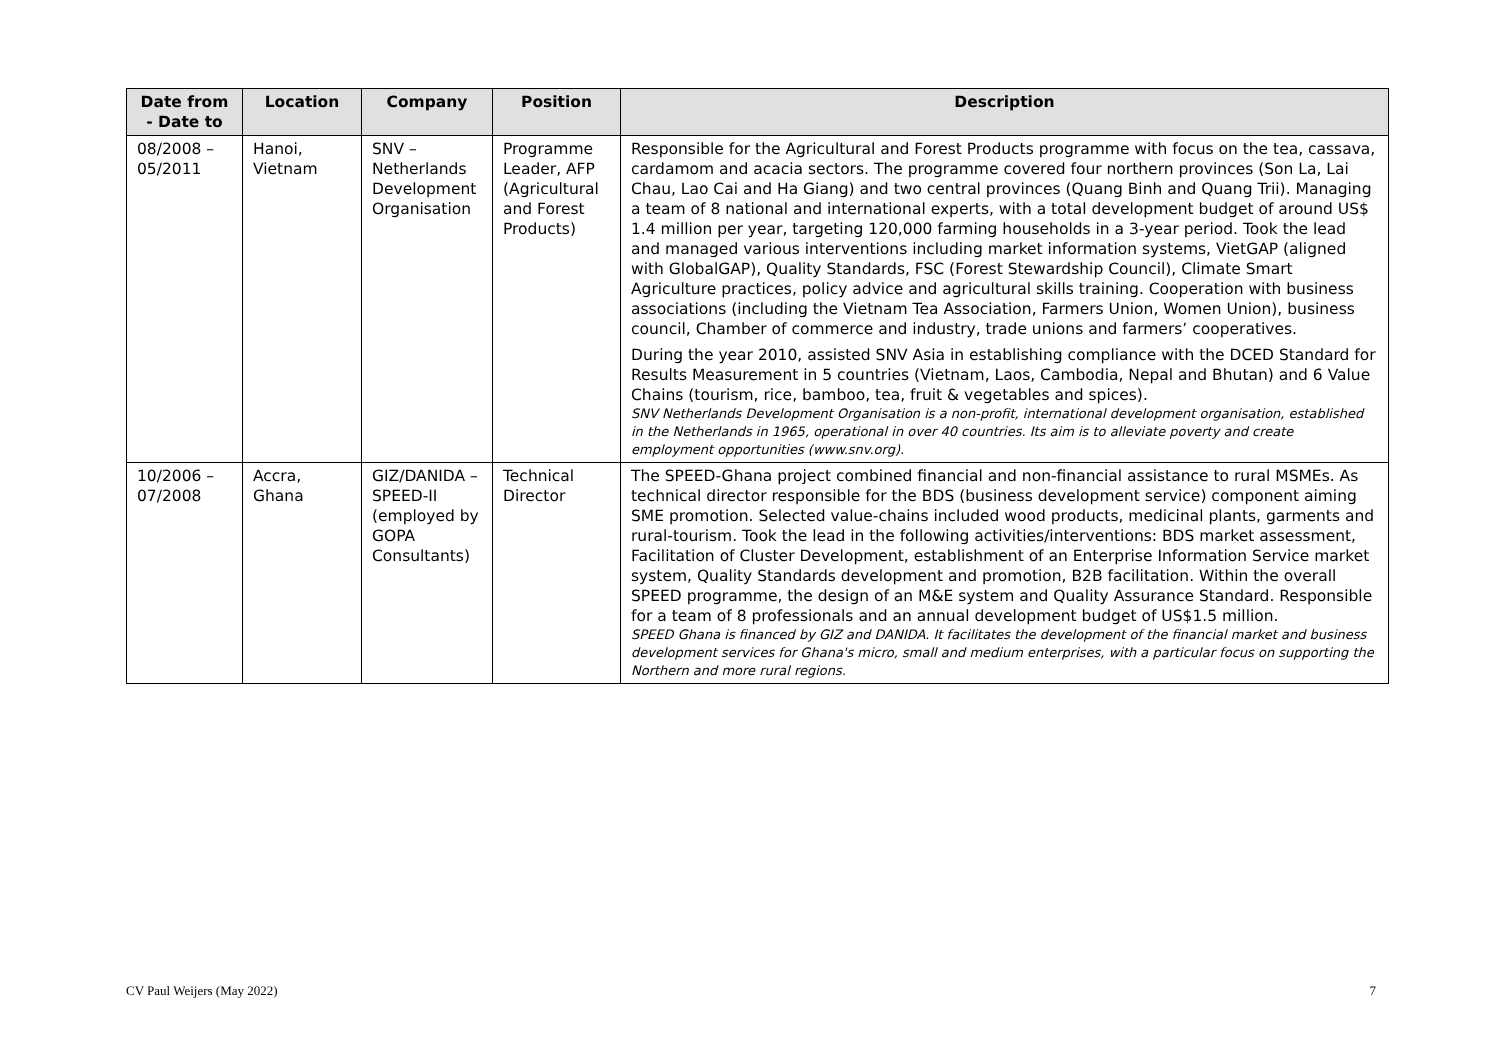| Date from - Date to | Location | Company | Position | Description |
| --- | --- | --- | --- | --- |
| 08/2008 – 05/2011 | Hanoi, Vietnam | SNV – Netherlands Development Organisation | Programme Leader, AFP (Agricultural and Forest Products) | Responsible for the Agricultural and Forest Products programme with focus on the tea, cassava, cardamom and acacia sectors. The programme covered four northern provinces (Son La, Lai Chau, Lao Cai and Ha Giang) and two central provinces (Quang Binh and Quang Trii). Managing a team of 8 national and international experts, with a total development budget of around US$ 1.4 million per year, targeting 120,000 farming households in a 3-year period. Took the lead and managed various interventions including market information systems, VietGAP (aligned with GlobalGAP), Quality Standards, FSC (Forest Stewardship Council), Climate Smart Agriculture practices, policy advice and agricultural skills training. Cooperation with business associations (including the Vietnam Tea Association, Farmers Union, Women Union), business council, Chamber of commerce and industry, trade unions and farmers’ cooperatives. During the year 2010, assisted SNV Asia in establishing compliance with the DCED Standard for Results Measurement in 5 countries (Vietnam, Laos, Cambodia, Nepal and Bhutan) and 6 Value Chains (tourism, rice, bamboo, tea, fruit & vegetables and spices). SNV Netherlands Development Organisation is a non-profit, international development organisation, established in the Netherlands in 1965, operational in over 40 countries. Its aim is to alleviate poverty and create employment opportunities (www.snv.org). |
| 10/2006 – 07/2008 | Accra, Ghana | GIZ/DANIDA – SPEED-II (employed by GOPA Consultants) | Technical Director | The SPEED-Ghana project combined financial and non-financial assistance to rural MSMEs. As technical director responsible for the BDS (business development service) component aiming SME promotion. Selected value-chains included wood products, medicinal plants, garments and rural-tourism. Took the lead in the following activities/interventions: BDS market assessment, Facilitation of Cluster Development, establishment of an Enterprise Information Service market system, Quality Standards development and promotion, B2B facilitation. Within the overall SPEED programme, the design of an M&E system and Quality Assurance Standard. Responsible for a team of 8 professionals and an annual development budget of US$1.5 million. SPEED Ghana is financed by GIZ and DANIDA. It facilitates the development of the financial market and business development services for Ghana's micro, small and medium enterprises, with a particular focus on supporting the Northern and more rural regions. |
CV Paul Weijers (May 2022) 7